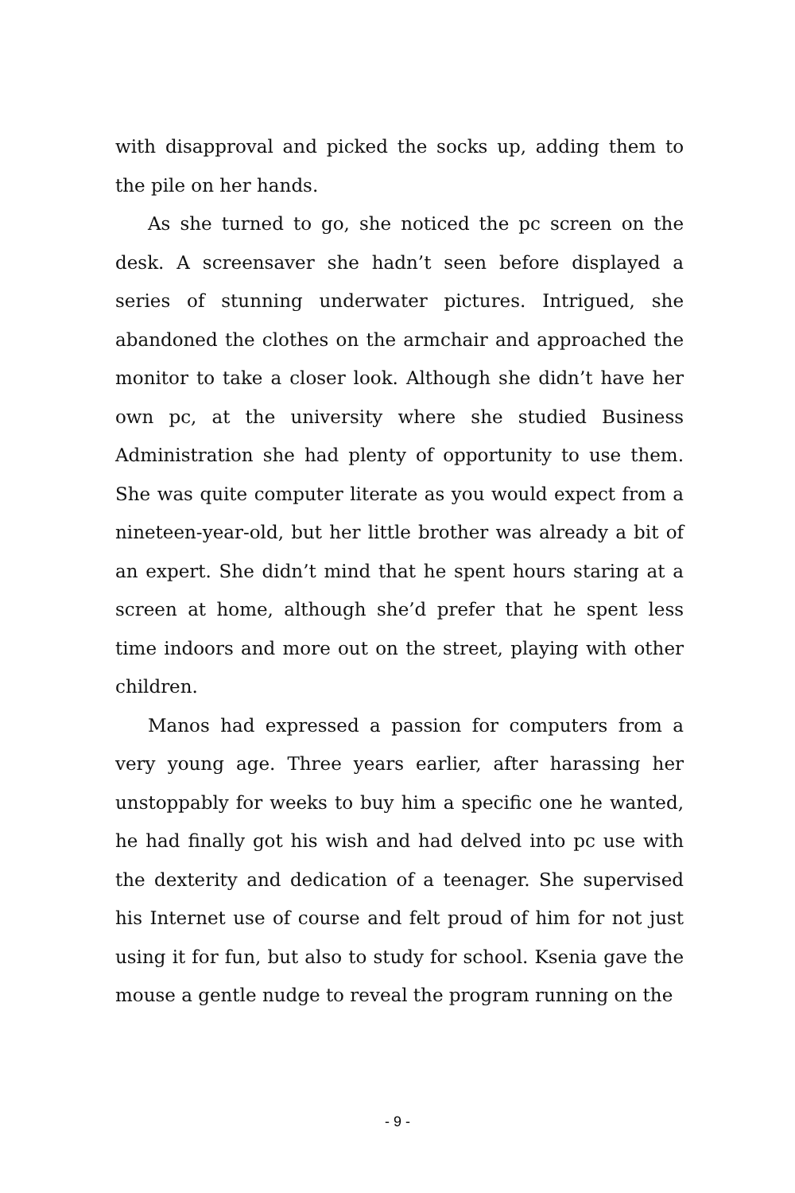with disapproval and picked the socks up, adding them to the pile on her hands.
As she turned to go, she noticed the pc screen on the desk. A screensaver she hadn’t seen before displayed a series of stunning underwater pictures. Intrigued, she abandoned the clothes on the armchair and approached the monitor to take a closer look. Although she didn’t have her own pc, at the university where she studied Business Administration she had plenty of opportunity to use them. She was quite computer literate as you would expect from a nineteen-year-old, but her little brother was already a bit of an expert. She didn’t mind that he spent hours staring at a screen at home, although she’d prefer that he spent less time indoors and more out on the street, playing with other children.
Manos had expressed a passion for computers from a very young age. Three years earlier, after harassing her unstoppably for weeks to buy him a specific one he wanted, he had finally got his wish and had delved into pc use with the dexterity and dedication of a teenager. She supervised his Internet use of course and felt proud of him for not just using it for fun, but also to study for school. Ksenia gave the mouse a gentle nudge to reveal the program running on the
- 9 -